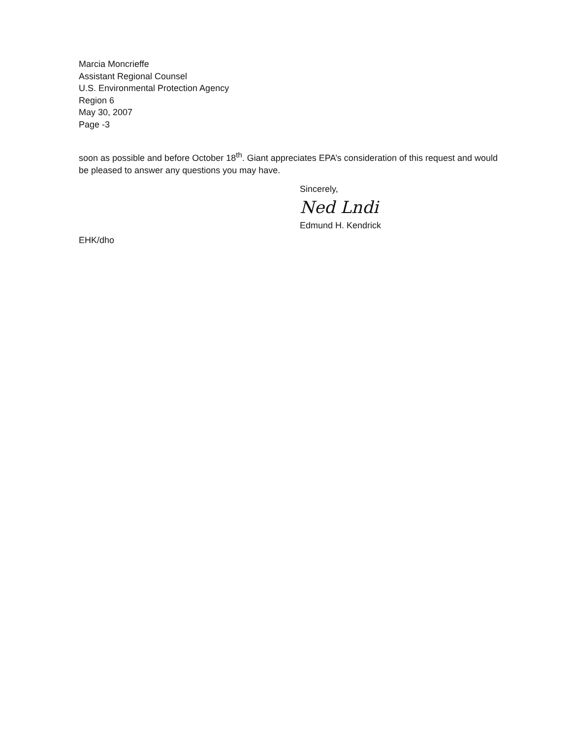Marcia Moncrieffe
Assistant Regional Counsel
U.S. Environmental Protection Agency
Region 6
May 30, 2007
Page -3
soon as possible and before October 18<sup>th</sup>. Giant appreciates EPA’s consideration of this request and would be pleased to answer any questions you may have.
Sincerely,
Ned Lndi
Edmund H. Kendrick
EHK/dho